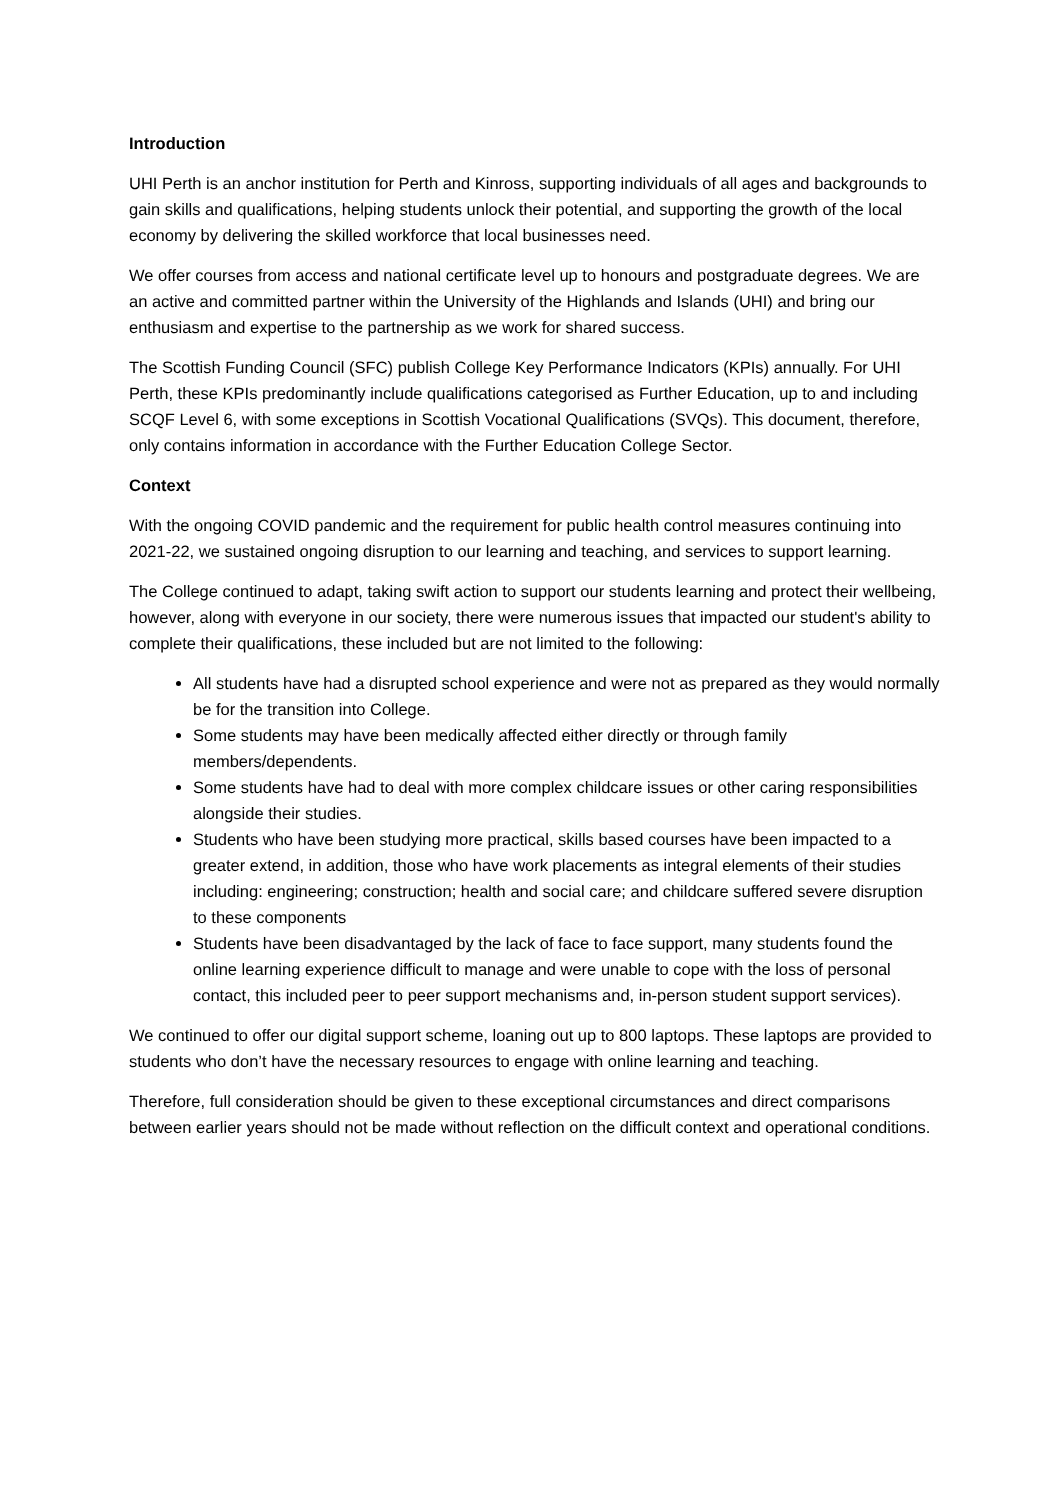Introduction
UHI Perth is an anchor institution for Perth and Kinross, supporting individuals of all ages and backgrounds to gain skills and qualifications, helping students unlock their potential, and supporting the growth of the local economy by delivering the skilled workforce that local businesses need.
We offer courses from access and national certificate level up to honours and postgraduate degrees. We are an active and committed partner within the University of the Highlands and Islands (UHI) and bring our enthusiasm and expertise to the partnership as we work for shared success.
The Scottish Funding Council (SFC) publish College Key Performance Indicators (KPIs) annually. For UHI Perth, these KPIs predominantly include qualifications categorised as Further Education, up to and including SCQF Level 6, with some exceptions in Scottish Vocational Qualifications (SVQs). This document, therefore, only contains information in accordance with the Further Education College Sector.
Context
With the ongoing COVID pandemic and the requirement for public health control measures continuing into 2021-22, we sustained ongoing disruption to our learning and teaching, and services to support learning.
The College continued to adapt, taking swift action to support our students learning and protect their wellbeing, however, along with everyone in our society, there were numerous issues that impacted our student's ability to complete their qualifications, these included but are not limited to the following:
All students have had a disrupted school experience and were not as prepared as they would normally be for the transition into College.
Some students may have been medically affected either directly or through family members/dependents.
Some students have had to deal with more complex childcare issues or other caring responsibilities alongside their studies.
Students who have been studying more practical, skills based courses have been impacted to a greater extend, in addition, those who have work placements as integral elements of their studies including: engineering; construction; health and social care; and childcare suffered severe disruption to these components
Students have been disadvantaged by the lack of face to face support, many students found the online learning experience difficult to manage and were unable to cope with the loss of personal contact, this included peer to peer support mechanisms and, in-person student support services).
We continued to offer our digital support scheme, loaning out up to 800 laptops. These laptops are provided to students who don’t have the necessary resources to engage with online learning and teaching.
Therefore, full consideration should be given to these exceptional circumstances and direct comparisons between earlier years should not be made without reflection on the difficult context and operational conditions.